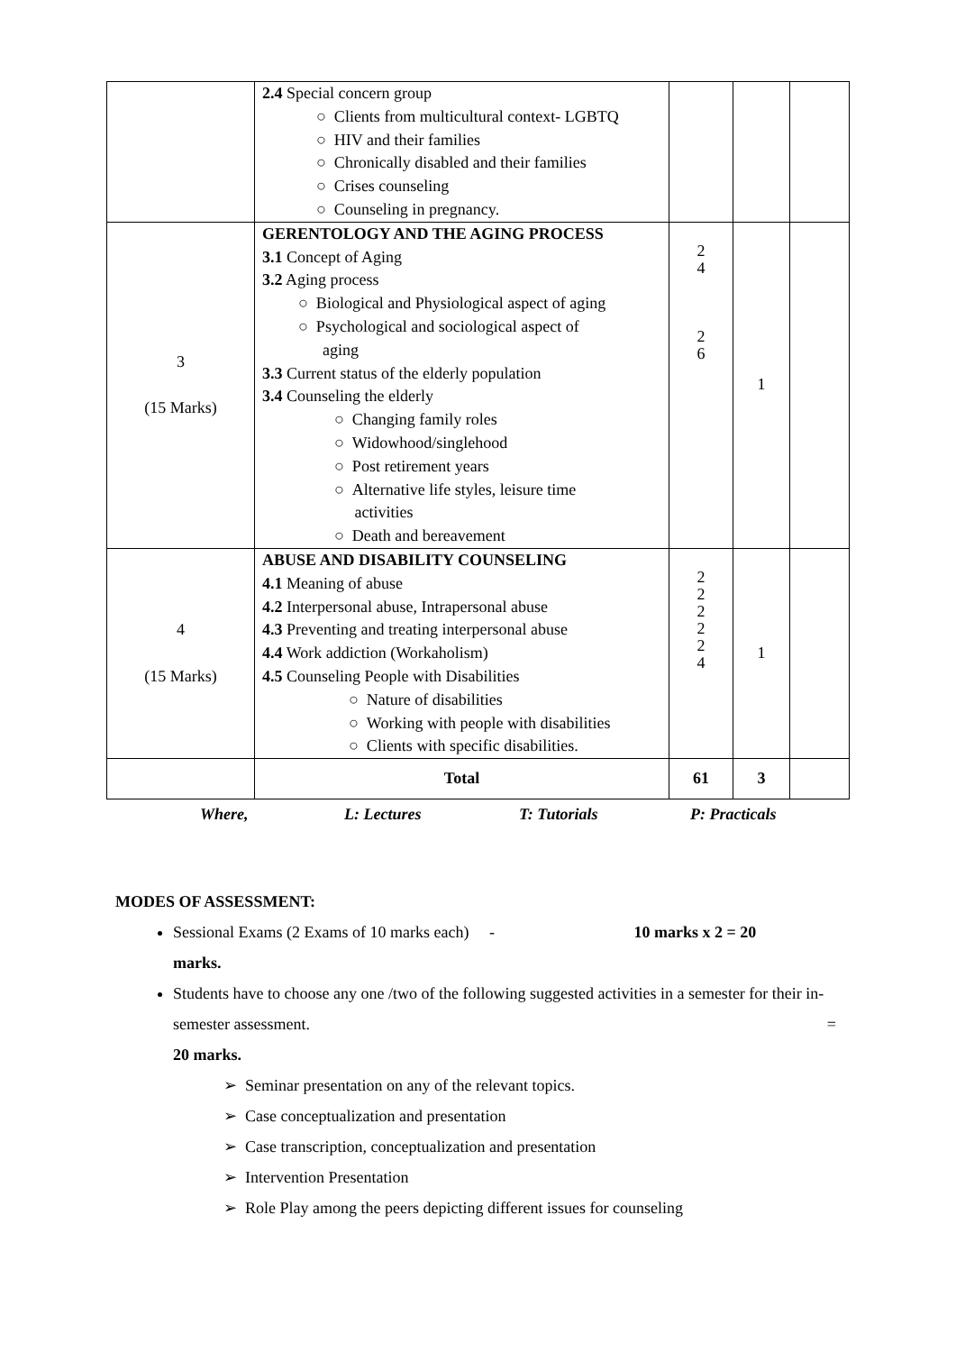| | 2.4 Special concern group ○ Clients from multicultural context- LGBTQ ○ HIV and their families ○ Chronically disabled and their families ○ Crises counseling ○ Counseling in pregnancy. | | | |
| 3 (15 Marks) | GERENTOLOGY AND THE AGING PROCESS 3.1 Concept of Aging 3.2 Aging process ○ Biological and Physiological aspect of aging ○ Psychological and sociological aspect of aging 3.3 Current status of the elderly population 3.4 Counseling the elderly ○ Changing family roles ○ Widowhood/singlehood ○ Post retirement years ○ Alternative life styles, leisure time activities ○ Death and bereavement | 2 4 2 6 | 1 | |
| 4 (15 Marks) | ABUSE AND DISABILITY COUNSELING 4.1 Meaning of abuse 4.2 Interpersonal abuse, Intrapersonal abuse 4.3 Preventing and treating interpersonal abuse 4.4 Work addiction (Workaholism) 4.5 Counseling People with Disabilities ○ Nature of disabilities ○ Working with people with disabilities ○ Clients with specific disabilities. | 2 2 2 2 2 4 | 1 | |
| | Total | 61 | 3 | |
Where, L: Lectures T: Tutorials P: Practicals
MODES OF ASSESSMENT:
Sessional Exams (2 Exams of 10 marks each) - 10 marks x 2 = 20
marks.
Students have to choose any one /two of the following suggested activities in a semester for their in-semester assessment. =
20 marks.
➢ Seminar presentation on any of the relevant topics.
➢ Case conceptualization and presentation
➢ Case transcription, conceptualization and presentation
➢ Intervention Presentation
➢ Role Play among the peers depicting different issues for counseling